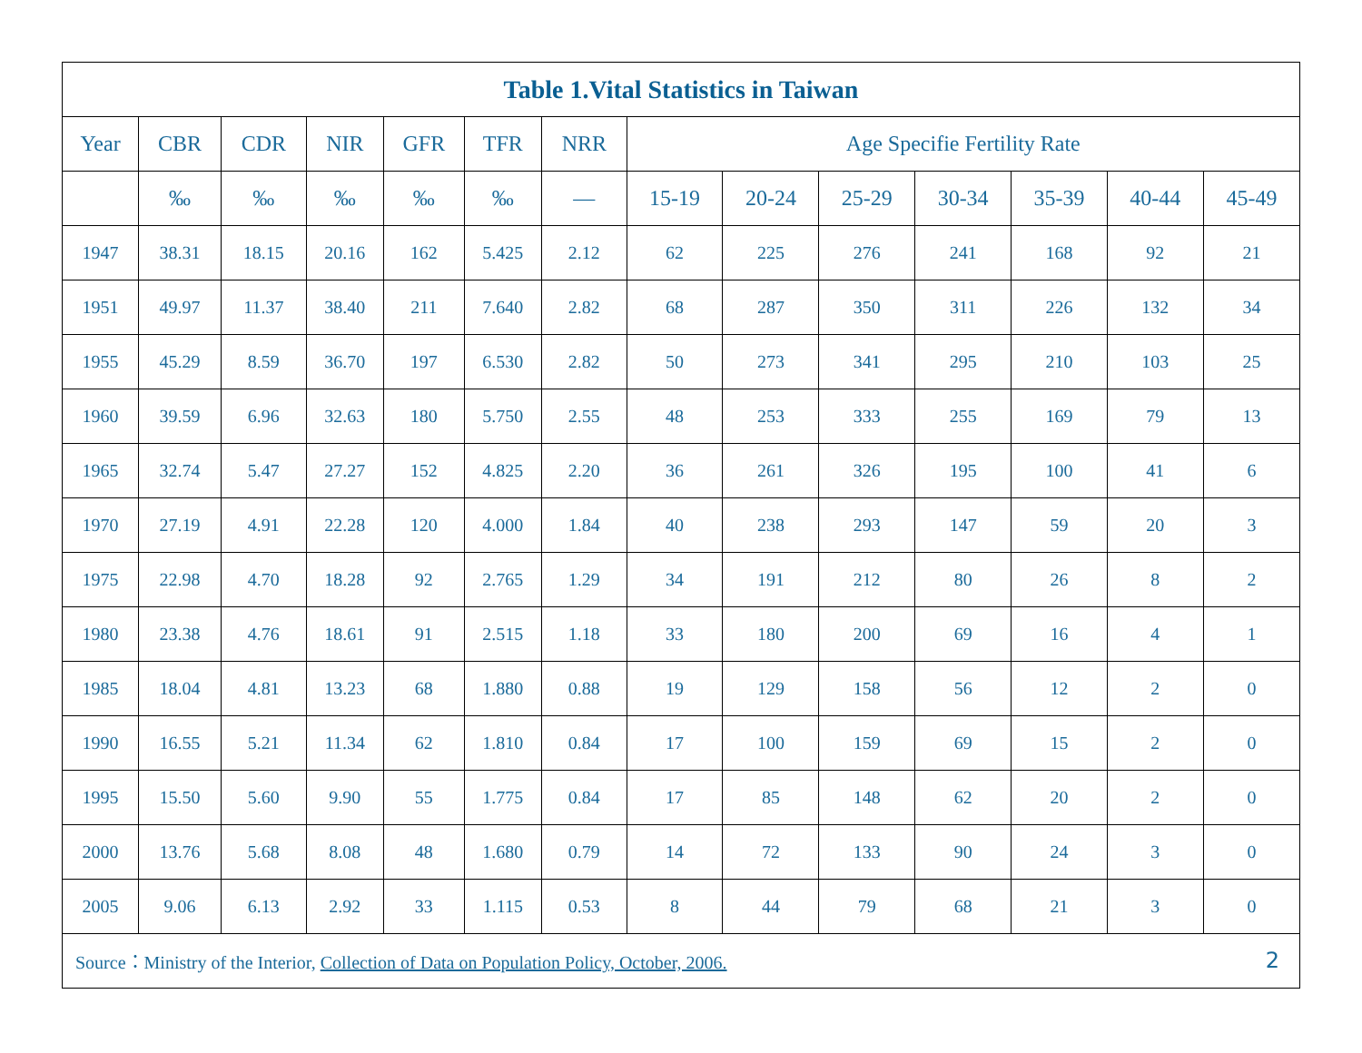| Table 1.Vital Statistics in Taiwan | | | | | | | | | | | | | |
| --- | --- | --- | --- | --- | --- | --- | --- | --- | --- | --- | --- | --- | --- |
| Year | CBR | CDR | NIR | GFR | TFR | NRR | Age Specifie Fertility Rate | | | | | | |
| | ‰ | ‰ | ‰ | ‰ | ‰ | — | 15-19 | 20-24 | 25-29 | 30-34 | 35-39 | 40-44 | 45-49 |
| 1947 | 38.31 | 18.15 | 20.16 | 162 | 5.425 | 2.12 | 62 | 225 | 276 | 241 | 168 | 92 | 21 |
| 1951 | 49.97 | 11.37 | 38.40 | 211 | 7.640 | 2.82 | 68 | 287 | 350 | 311 | 226 | 132 | 34 |
| 1955 | 45.29 | 8.59 | 36.70 | 197 | 6.530 | 2.82 | 50 | 273 | 341 | 295 | 210 | 103 | 25 |
| 1960 | 39.59 | 6.96 | 32.63 | 180 | 5.750 | 2.55 | 48 | 253 | 333 | 255 | 169 | 79 | 13 |
| 1965 | 32.74 | 5.47 | 27.27 | 152 | 4.825 | 2.20 | 36 | 261 | 326 | 195 | 100 | 41 | 6 |
| 1970 | 27.19 | 4.91 | 22.28 | 120 | 4.000 | 1.84 | 40 | 238 | 293 | 147 | 59 | 20 | 3 |
| 1975 | 22.98 | 4.70 | 18.28 | 92 | 2.765 | 1.29 | 34 | 191 | 212 | 80 | 26 | 8 | 2 |
| 1980 | 23.38 | 4.76 | 18.61 | 91 | 2.515 | 1.18 | 33 | 180 | 200 | 69 | 16 | 4 | 1 |
| 1985 | 18.04 | 4.81 | 13.23 | 68 | 1.880 | 0.88 | 19 | 129 | 158 | 56 | 12 | 2 | 0 |
| 1990 | 16.55 | 5.21 | 11.34 | 62 | 1.810 | 0.84 | 17 | 100 | 159 | 69 | 15 | 2 | 0 |
| 1995 | 15.50 | 5.60 | 9.90 | 55 | 1.775 | 0.84 | 17 | 85 | 148 | 62 | 20 | 2 | 0 |
| 2000 | 13.76 | 5.68 | 8.08 | 48 | 1.680 | 0.79 | 14 | 72 | 133 | 90 | 24 | 3 | 0 |
| 2005 | 9.06 | 6.13 | 2.92 | 33 | 1.115 | 0.53 | 8 | 44 | 79 | 68 | 21 | 3 | 0 |
| Source：Ministry of the Interior, Collection of Data on Population Policy, October, 2006. 2 | | | | | | | | | | | | | |